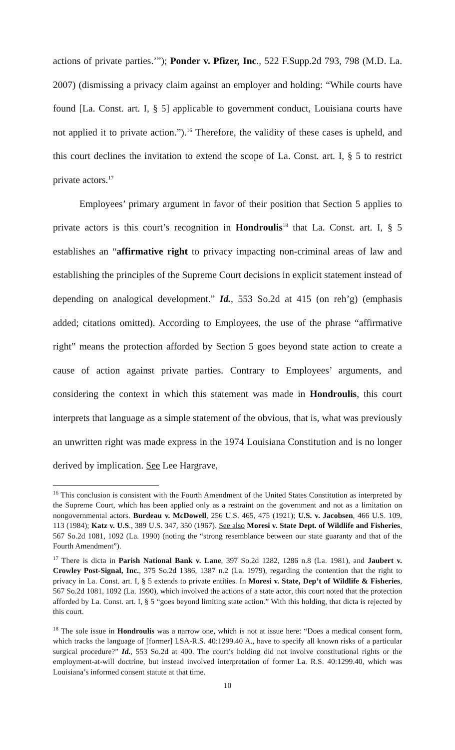actions of private parties.’”); Ponder v. Pfizer, Inc., 522 F.Supp.2d 793, 798 (M.D. La. 2007) (dismissing a privacy claim against an employer and holding: “While courts have found [La. Const. art. I, § 5] applicable to government conduct, Louisiana courts have not applied it to private action.”).<sup>16</sup> Therefore, the validity of these cases is upheld, and this court declines the invitation to extend the scope of La. Const. art. I, § 5 to restrict private actors.<sup>17</sup>
Employees’ primary argument in favor of their position that Section 5 applies to private actors is this court’s recognition in Hondroulis<sup>18</sup> that La. Const. art. I, § 5 establishes an “affirmative right to privacy impacting non-criminal areas of law and establishing the principles of the Supreme Court decisions in explicit statement instead of depending on analogical development.” Id., 553 So.2d at 415 (on reh’g) (emphasis added; citations omitted). According to Employees, the use of the phrase “affirmative right” means the protection afforded by Section 5 goes beyond state action to create a cause of action against private parties. Contrary to Employees’ arguments, and considering the context in which this statement was made in Hondroulis, this court interprets that language as a simple statement of the obvious, that is, what was previously an unwritten right was made express in the 1974 Louisiana Constitution and is no longer derived by implication. See Lee Hargrave,
<sup>16</sup> This conclusion is consistent with the Fourth Amendment of the United States Constitution as interpreted by the Supreme Court, which has been applied only as a restraint on the government and not as a limitation on nongovernmental actors. Burdeau v. McDowell, 256 U.S. 465, 475 (1921); U.S. v. Jacobsen, 466 U.S. 109, 113 (1984); Katz v. U.S., 389 U.S. 347, 350 (1967). See also Moresi v. State Dept. of Wildlife and Fisheries, 567 So.2d 1081, 1092 (La. 1990) (noting the “strong resemblance between our state guaranty and that of the Fourth Amendment”).
<sup>17</sup> There is dicta in Parish National Bank v. Lane, 397 So.2d 1282, 1286 n.8 (La. 1981), and Jaubert v. Crowley Post-Signal, Inc., 375 So.2d 1386, 1387 n.2 (La. 1979), regarding the contention that the right to privacy in La. Const. art. I, § 5 extends to private entities. In Moresi v. State, Dep’t of Wildlife & Fisheries, 567 So.2d 1081, 1092 (La. 1990), which involved the actions of a state actor, this court noted that the protection afforded by La. Const. art. I, § 5 “goes beyond limiting state action.” With this holding, that dicta is rejected by this court.
<sup>18</sup> The sole issue in Hondroulis was a narrow one, which is not at issue here: “Does a medical consent form, which tracks the language of [former] LSA-R.S. 40:1299.40 A., have to specify all known risks of a particular surgical procedure?” Id., 553 So.2d at 400. The court’s holding did not involve constitutional rights or the employment-at-will doctrine, but instead involved interpretation of former La. R.S. 40:1299.40, which was Louisiana’s informed consent statute at that time.
10